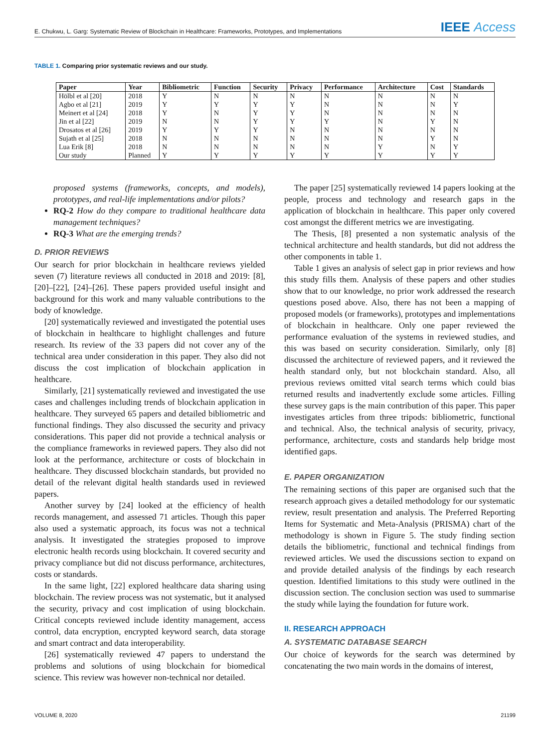E. Chukwu, L. Garg: Systematic Review of Blockchain in Healthcare: Frameworks, Prototypes, and Implementations
IEEE Access
TABLE 1. Comparing prior systematic reviews and our study.
| Paper | Year | Bibliometric | Function | Security | Privacy | Performance | Architecture | Cost | Standards |
| --- | --- | --- | --- | --- | --- | --- | --- | --- | --- |
| Hölbl et al [20] | 2018 | Y | N | N | N | N | N | N | N |
| Agbo et al [21] | 2019 | Y | Y | Y | Y | N | N | N | Y |
| Meinert et al [24] | 2018 | Y | N | Y | Y | N | N | N | N |
| Jin et al [22] | 2019 | N | N | Y | Y | Y | N | Y | N |
| Drosatos et al [26] | 2019 | Y | Y | Y | N | N | N | N | N |
| Sujath et al [25] | 2018 | N | N | N | N | N | N | Y | N |
| Lua Erik [8] | 2018 | N | N | N | N | N | Y | N | Y |
| Our study | Planned | Y | Y | Y | Y | Y | Y | Y | Y |
proposed systems (frameworks, concepts, and models), prototypes, and real-life implementations and/or pilots?
RQ-2 How do they compare to traditional healthcare data management techniques?
RQ-3 What are the emerging trends?
D. PRIOR REVIEWS
Our search for prior blockchain in healthcare reviews yielded seven (7) literature reviews all conducted in 2018 and 2019: [8], [20]–[22], [24]–[26]. These papers provided useful insight and background for this work and many valuable contributions to the body of knowledge.
[20] systematically reviewed and investigated the potential uses of blockchain in healthcare to highlight challenges and future research. Its review of the 33 papers did not cover any of the technical area under consideration in this paper. They also did not discuss the cost implication of blockchain application in healthcare.
Similarly, [21] systematically reviewed and investigated the use cases and challenges including trends of blockchain application in healthcare. They surveyed 65 papers and detailed bibliometric and functional findings. They also discussed the security and privacy considerations. This paper did not provide a technical analysis or the compliance frameworks in reviewed papers. They also did not look at the performance, architecture or costs of blockchain in healthcare. They discussed blockchain standards, but provided no detail of the relevant digital health standards used in reviewed papers.
Another survey by [24] looked at the efficiency of health records management, and assessed 71 articles. Though this paper also used a systematic approach, its focus was not a technical analysis. It investigated the strategies proposed to improve electronic health records using blockchain. It covered security and privacy compliance but did not discuss performance, architectures, costs or standards.
In the same light, [22] explored healthcare data sharing using blockchain. The review process was not systematic, but it analysed the security, privacy and cost implication of using blockchain. Critical concepts reviewed include identity management, access control, data encryption, encrypted keyword search, data storage and smart contract and data interoperability.
[26] systematically reviewed 47 papers to understand the problems and solutions of using blockchain for biomedical science. This review was however non-technical nor detailed.
The paper [25] systematically reviewed 14 papers looking at the people, process and technology and research gaps in the application of blockchain in healthcare. This paper only covered cost amongst the different metrics we are investigating.
The Thesis, [8] presented a non systematic analysis of the technical architecture and health standards, but did not address the other components in table 1.
Table 1 gives an analysis of select gap in prior reviews and how this study fills them. Analysis of these papers and other studies show that to our knowledge, no prior work addressed the research questions posed above. Also, there has not been a mapping of proposed models (or frameworks), prototypes and implementations of blockchain in healthcare. Only one paper reviewed the performance evaluation of the systems in reviewed studies, and this was based on security consideration. Similarly, only [8] discussed the architecture of reviewed papers, and it reviewed the health standard only, but not blockchain standard. Also, all previous reviews omitted vital search terms which could bias returned results and inadvertently exclude some articles. Filling these survey gaps is the main contribution of this paper. This paper investigates articles from three tripods: bibliometric, functional and technical. Also, the technical analysis of security, privacy, performance, architecture, costs and standards help bridge most identified gaps.
E. PAPER ORGANIZATION
The remaining sections of this paper are organised such that the research approach gives a detailed methodology for our systematic review, result presentation and analysis. The Preferred Reporting Items for Systematic and Meta-Analysis (PRISMA) chart of the methodology is shown in Figure 5. The study finding section details the bibliometric, functional and technical findings from reviewed articles. We used the discussions section to expand on and provide detailed analysis of the findings by each research question. Identified limitations to this study were outlined in the discussion section. The conclusion section was used to summarise the study while laying the foundation for future work.
II. RESEARCH APPROACH
A. SYSTEMATIC DATABASE SEARCH
Our choice of keywords for the search was determined by concatenating the two main words in the domains of interest,
VOLUME 8, 2020 21199